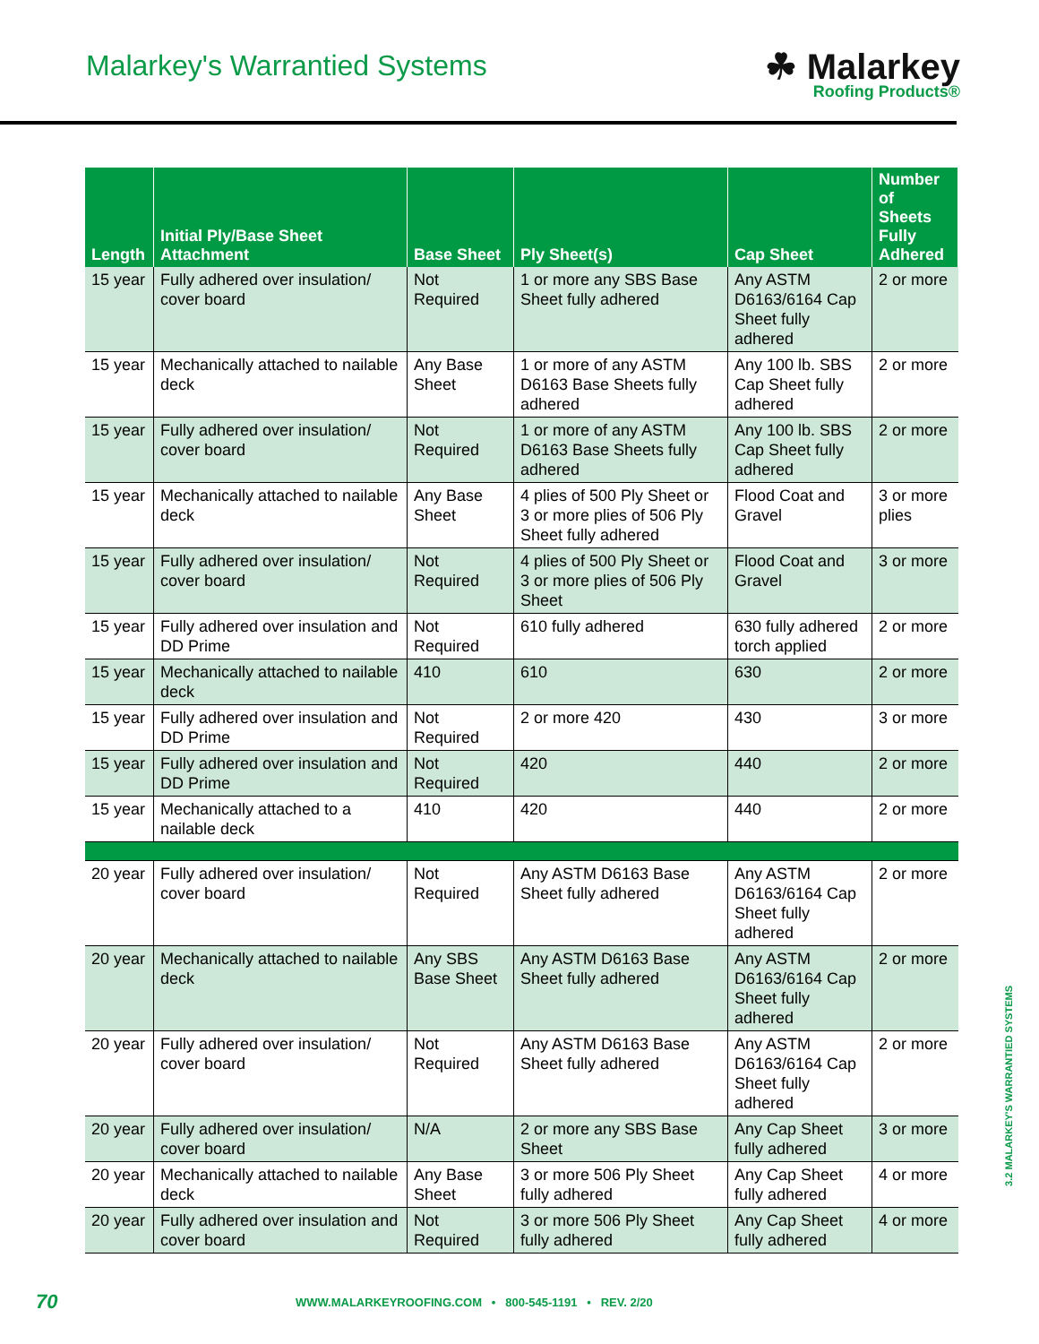Malarkey's Warrantied Systems
☘ Malarkey
Roofing Products®
| Length | Initial Ply/Base Sheet Attachment | Base Sheet | Ply Sheet(s) | Cap Sheet | Number of Sheets Fully Adhered |
| --- | --- | --- | --- | --- | --- |
| 15 year | Fully adhered over insulation/ cover board | Not Required | 1 or more any SBS Base Sheet fully adhered | Any ASTM D6163/6164 Cap Sheet fully adhered | 2 or more |
| 15 year | Mechanically attached to nailable deck | Any Base Sheet | 1 or more of any ASTM D6163 Base Sheets fully adhered | Any 100 lb. SBS Cap Sheet fully adhered | 2 or more |
| 15 year | Fully adhered over insulation/ cover board | Not Required | 1 or more of any ASTM D6163 Base Sheets fully adhered | Any 100 lb. SBS Cap Sheet fully adhered | 2 or more |
| 15 year | Mechanically attached to nailable deck | Any Base Sheet | 4 plies of 500 Ply Sheet or 3 or more plies of 506 Ply Sheet fully adhered | Flood Coat and Gravel | 3 or more plies |
| 15 year | Fully adhered over insulation/ cover board | Not Required | 4 plies of 500 Ply Sheet or 3 or more plies of 506 Ply Sheet | Flood Coat and Gravel | 3 or more |
| 15 year | Fully adhered over insulation and DD Prime | Not Required | 610 fully adhered | 630 fully adhered torch applied | 2 or more |
| 15 year | Mechanically attached to nailable deck | 410 | 610 | 630 | 2 or more |
| 15 year | Fully adhered over insulation and DD Prime | Not Required | 2 or more 420 | 430 | 3 or more |
| 15 year | Fully adhered over insulation and DD Prime | Not Required | 420 | 440 | 2 or more |
| 15 year | Mechanically attached to a nailable deck | 410 | 420 | 440 | 2 or more |
| 20 year | Fully adhered over insulation/ cover board | Not Required | Any ASTM D6163 Base Sheet fully adhered | Any ASTM D6163/6164 Cap Sheet fully adhered | 2 or more |
| 20 year | Mechanically attached to nailable deck | Any SBS Base Sheet | Any ASTM D6163 Base Sheet fully adhered | Any ASTM D6163/6164 Cap Sheet fully adhered | 2 or more |
| 20 year | Fully adhered over insulation/ cover board | Not Required | Any ASTM D6163 Base Sheet fully adhered | Any ASTM D6163/6164 Cap Sheet fully adhered | 2 or more |
| 20 year | Fully adhered over insulation/ cover board | N/A | 2 or more any SBS Base Sheet | Any Cap Sheet fully adhered | 3 or more |
| 20 year | Mechanically attached to nailable deck | Any Base Sheet | 3 or more 506 Ply Sheet fully adhered | Any Cap Sheet fully adhered | 4 or more |
| 20 year | Fully adhered over insulation and cover board | Not Required | 3 or more 506 Ply Sheet fully adhered | Any Cap Sheet fully adhered | 4 or more |
3.2 MALARKEY'S WARRANTIED SYSTEMS
70 WWW.MALARKEYROOFING.COM • 800-545-1191 • REV. 2/20